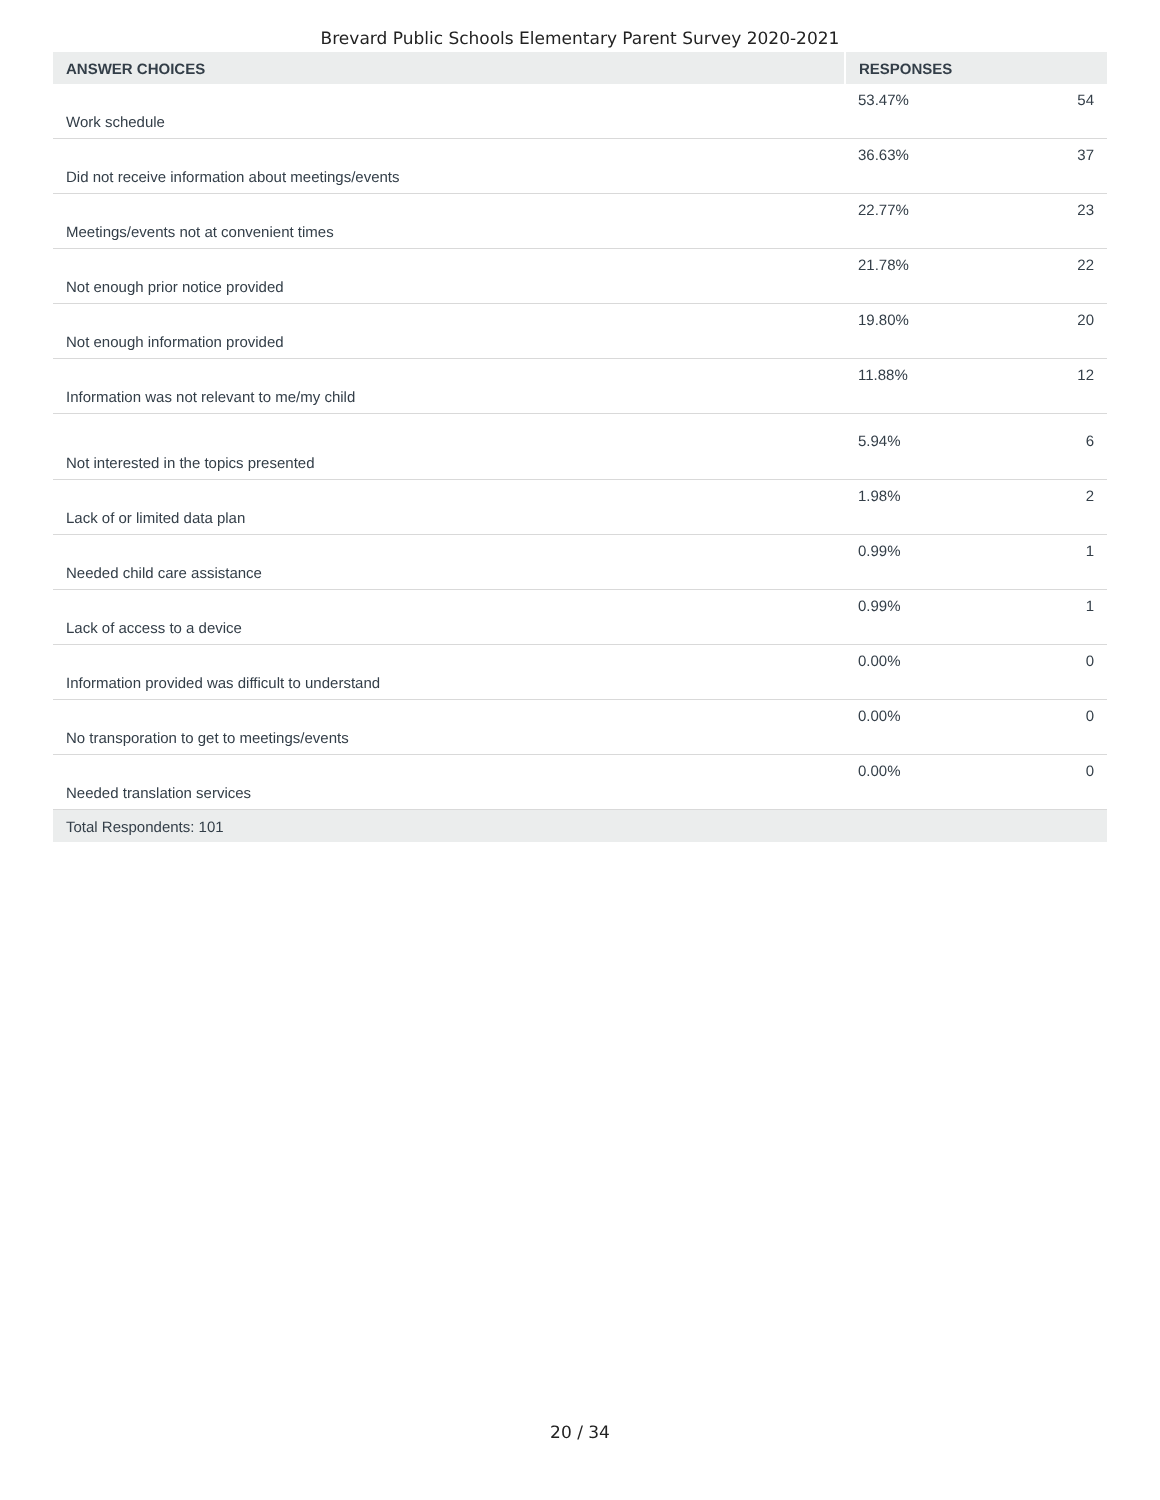Brevard Public Schools Elementary Parent Survey 2020-2021
| ANSWER CHOICES | RESPONSES | |
| --- | --- | --- |
| Work schedule | 53.47% | 54 |
| Did not receive information about meetings/events | 36.63% | 37 |
| Meetings/events not at convenient times | 22.77% | 23 |
| Not enough prior notice provided | 21.78% | 22 |
| Not enough information provided | 19.80% | 20 |
| Information was not relevant to me/my child | 11.88% | 12 |
| Not interested in the topics presented | 5.94% | 6 |
| Lack of or limited data plan | 1.98% | 2 |
| Needed child care assistance | 0.99% | 1 |
| Lack of access to a device | 0.99% | 1 |
| Information provided was difficult to understand | 0.00% | 0 |
| No transporation to get to meetings/events | 0.00% | 0 |
| Needed translation services | 0.00% | 0 |
| Total Respondents: 101 | | |
20 / 34